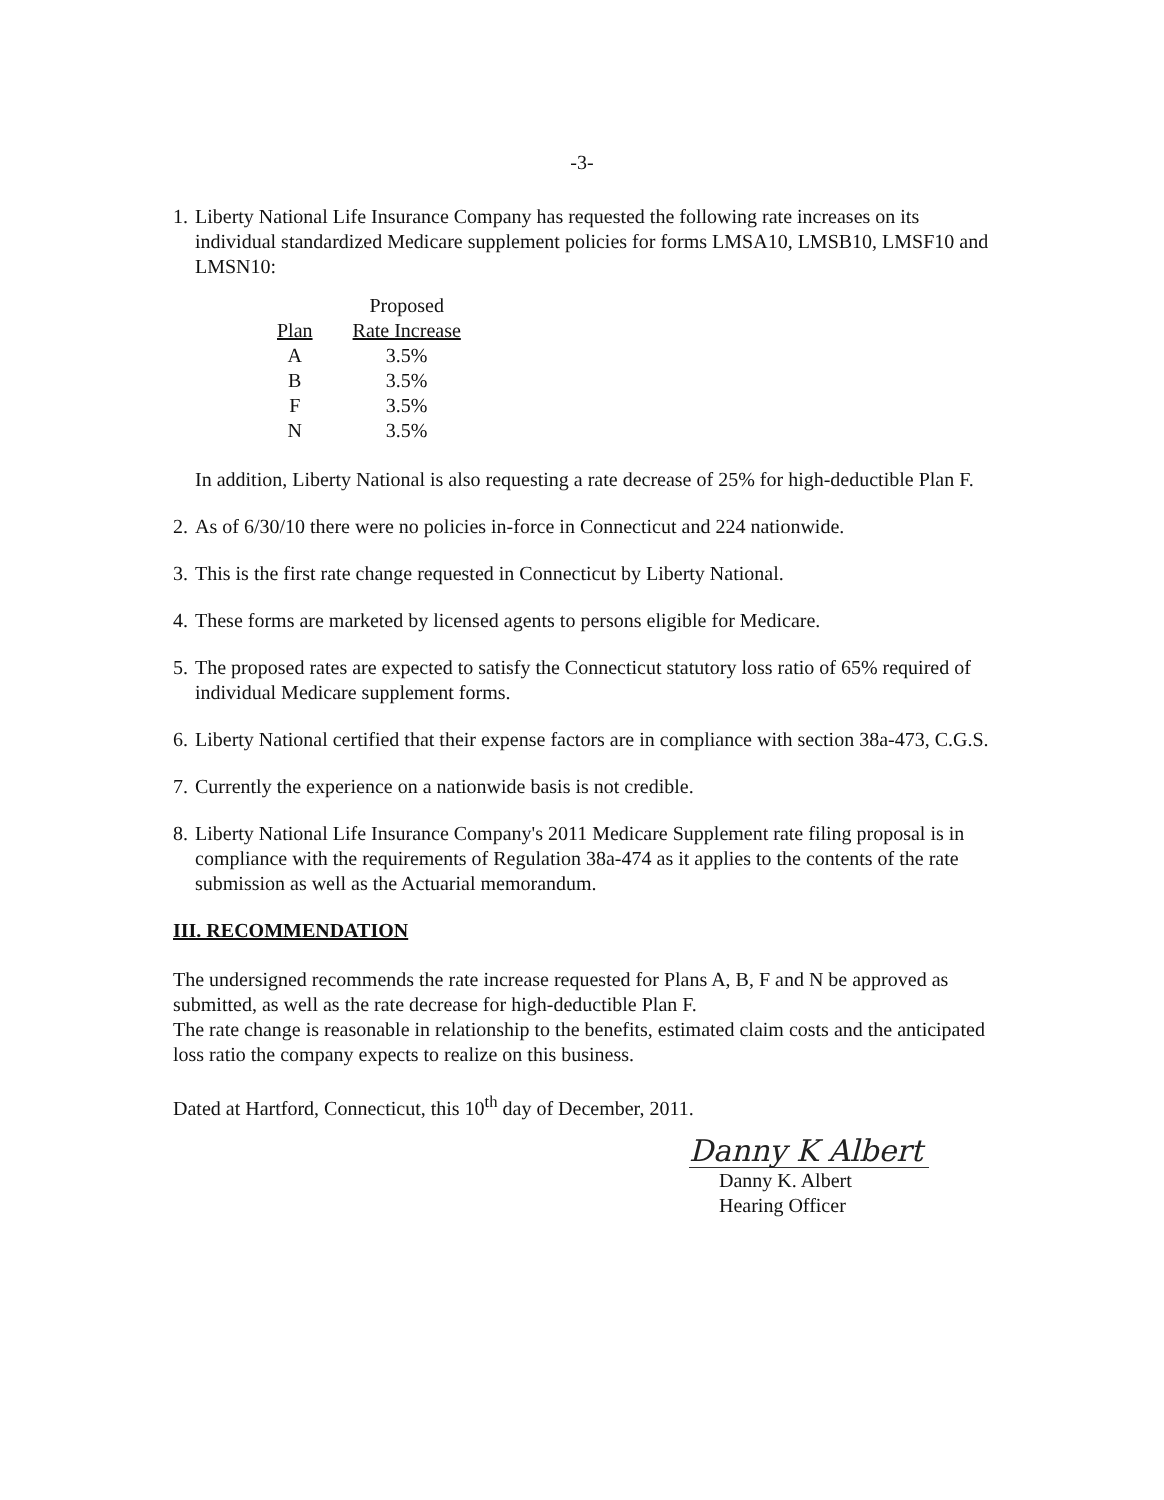-3-
1.
Liberty National Life Insurance Company has requested the following rate increases on its individual standardized Medicare supplement policies for forms LMSA10, LMSB10, LMSF10 and LMSN10:
| | | Proposed |
| --- | --- | --- |
| Plan | | Rate Increase |
| A | | 3.5% |
| B | | 3.5% |
| F | | 3.5% |
| N | | 3.5% |
In addition, Liberty National is also requesting a rate decrease of 25% for high-deductible Plan F.
2.
As of 6/30/10 there were no policies in-force in Connecticut and 224 nationwide.
3.
This is the first rate change requested in Connecticut by Liberty National.
4.
These forms are marketed by licensed agents to persons eligible for Medicare.
5.
The proposed rates are expected to satisfy the Connecticut statutory loss ratio of 65% required of individual Medicare supplement forms.
6.
Liberty National certified that their expense factors are in compliance with section 38a-473, C.G.S.
7.
Currently the experience on a nationwide basis is not credible.
8.
Liberty National Life Insurance Company's 2011 Medicare Supplement rate filing proposal is in compliance with the requirements of Regulation 38a-474 as it applies to the contents of the rate submission as well as the Actuarial memorandum.
III. RECOMMENDATION
The undersigned recommends the rate increase requested for Plans A, B, F and N be approved as submitted, as well as the rate decrease for high-deductible Plan F.
The rate change is reasonable in relationship to the benefits, estimated claim costs and the anticipated loss ratio the company expects to realize on this business.
Dated at Hartford, Connecticut, this 10<sup>th</sup> day of December, 2011.
Danny K Albert
Danny K. Albert
Hearing Officer